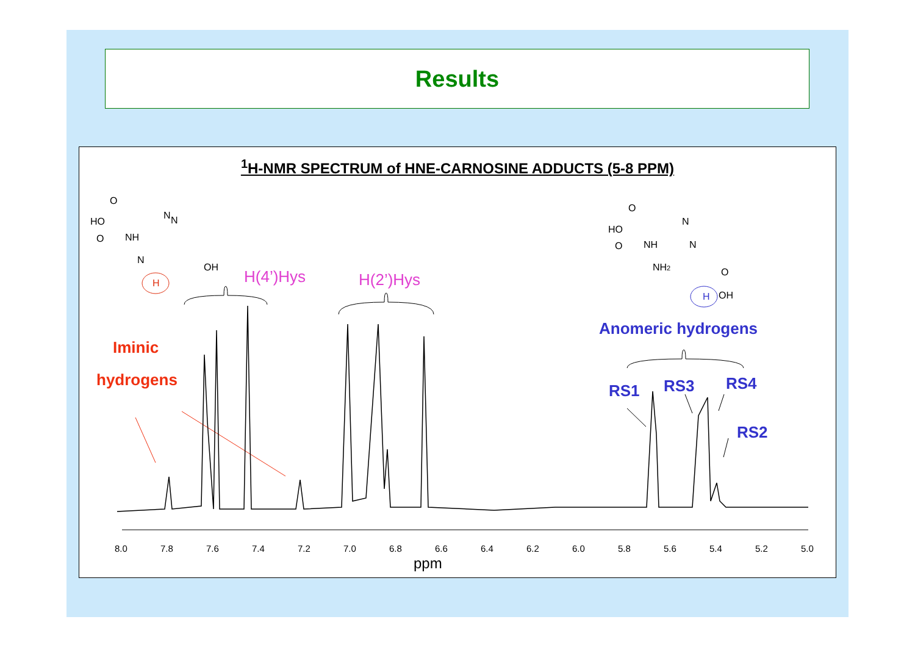Results
<sup>1</sup>H-NMR SPECTRUM of HNE-CARNOSINE ADDUCTS (5-8 PPM)
HO
O
NH
O
N
N
N
OH
H
HO
O
NH
O
NH2
N
N
O
OH
H
H(4’)Hys
H(2’)Hys
Iminic
hydrogens
Anomeric hydrogens
RS1
RS3
RS4
RS2
8.0
7.8
7.6
7.4
7.2
7.0
6.8
6.6
6.4
6.2
6.0
5.8
5.6
5.4
5.2
5.0
ppm